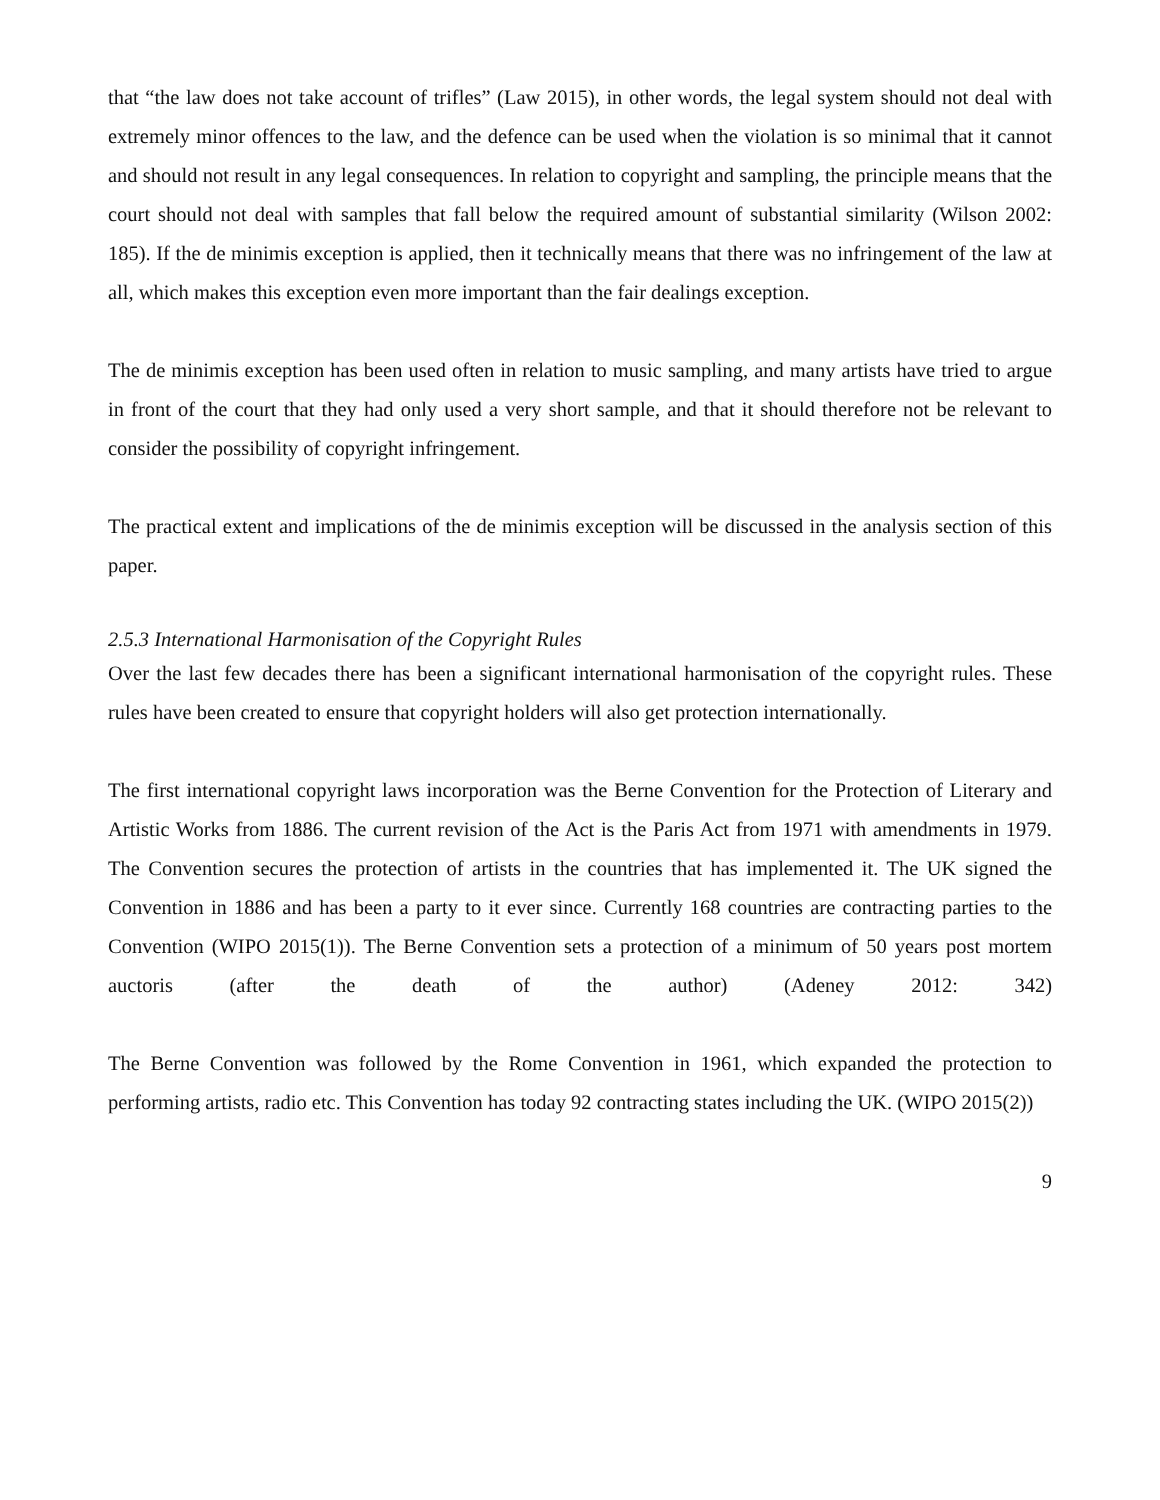that “the law does not take account of trifles” (Law 2015), in other words, the legal system should not deal with extremely minor offences to the law, and the defence can be used when the violation is so minimal that it cannot and should not result in any legal consequences. In relation to copyright and sampling, the principle means that the court should not deal with samples that fall below the required amount of substantial similarity (Wilson 2002: 185). If the de minimis exception is applied, then it technically means that there was no infringement of the law at all, which makes this exception even more important than the fair dealings exception.
The de minimis exception has been used often in relation to music sampling, and many artists have tried to argue in front of the court that they had only used a very short sample, and that it should therefore not be relevant to consider the possibility of copyright infringement.
The practical extent and implications of the de minimis exception will be discussed in the analysis section of this paper.
2.5.3 International Harmonisation of the Copyright Rules
Over the last few decades there has been a significant international harmonisation of the copyright rules. These rules have been created to ensure that copyright holders will also get protection internationally.
The first international copyright laws incorporation was the Berne Convention for the Protection of Literary and Artistic Works from 1886. The current revision of the Act is the Paris Act from 1971 with amendments in 1979. The Convention secures the protection of artists in the countries that has implemented it. The UK signed the Convention in 1886 and has been a party to it ever since. Currently 168 countries are contracting parties to the Convention (WIPO 2015(1)). The Berne Convention sets a protection of a minimum of 50 years post mortem auctoris (after the death of the author) (Adeney 2012: 342)
The Berne Convention was followed by the Rome Convention in 1961, which expanded the protection to performing artists, radio etc. This Convention has today 92 contracting states including the UK. (WIPO 2015(2))
9